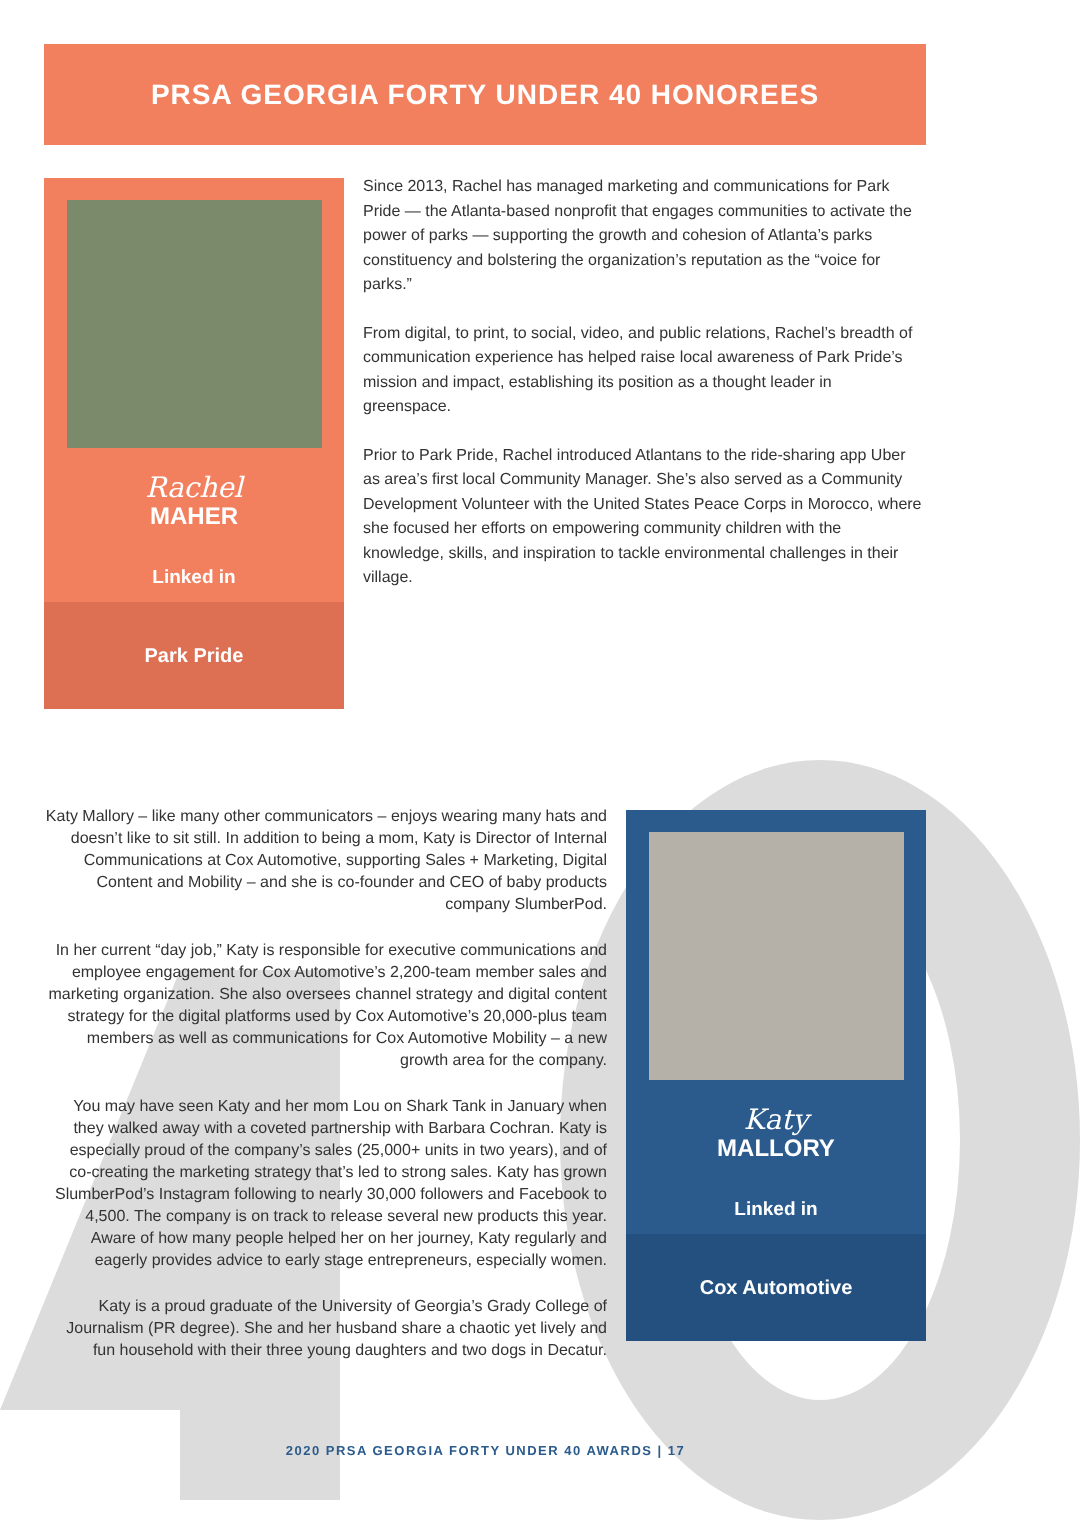PRSA GEORGIA FORTY UNDER 40 HONOREES
Rachel
MAHER
Linked in
Park Pride
Since 2013, Rachel has managed marketing and communications for Park Pride — the Atlanta-based nonprofit that engages communities to activate the power of parks — supporting the growth and cohesion of Atlanta’s parks constituency and bolstering the organization’s reputation as the “voice for parks.”
From digital, to print, to social, video, and public relations, Rachel’s breadth of communication experience has helped raise local awareness of Park Pride’s mission and impact, establishing its position as a thought leader in greenspace.
Prior to Park Pride, Rachel introduced Atlantans to the ride-sharing app Uber as area’s first local Community Manager. She’s also served as a Community Development Volunteer with the United States Peace Corps in Morocco, where she focused her efforts on empowering community children with the knowledge, skills, and inspiration to tackle environmental challenges in their village.
Katy Mallory – like many other communicators – enjoys wearing many hats and doesn’t like to sit still. In addition to being a mom, Katy is Director of Internal Communications at Cox Automotive, supporting Sales + Marketing, Digital Content and Mobility – and she is co-founder and CEO of baby products company SlumberPod.
In her current “day job,” Katy is responsible for executive communications and employee engagement for Cox Automotive’s 2,200-team member sales and marketing organization. She also oversees channel strategy and digital content strategy for the digital platforms used by Cox Automotive’s 20,000-plus team members as well as communications for Cox Automotive Mobility – a new growth area for the company.
You may have seen Katy and her mom Lou on Shark Tank in January when they walked away with a coveted partnership with Barbara Cochran. Katy is especially proud of the company’s sales (25,000+ units in two years), and of co-creating the marketing strategy that’s led to strong sales. Katy has grown SlumberPod’s Instagram following to nearly 30,000 followers and Facebook to 4,500. The company is on track to release several new products this year. Aware of how many people helped her on her journey, Katy regularly and eagerly provides advice to early stage entrepreneurs, especially women.
Katy is a proud graduate of the University of Georgia’s Grady College of Journalism (PR degree). She and her husband share a chaotic yet lively and fun household with their three young daughters and two dogs in Decatur.
Katy
MALLORY
Linked in
Cox Automotive
2020 PRSA GEORGIA FORTY UNDER 40 AWARDS | 17